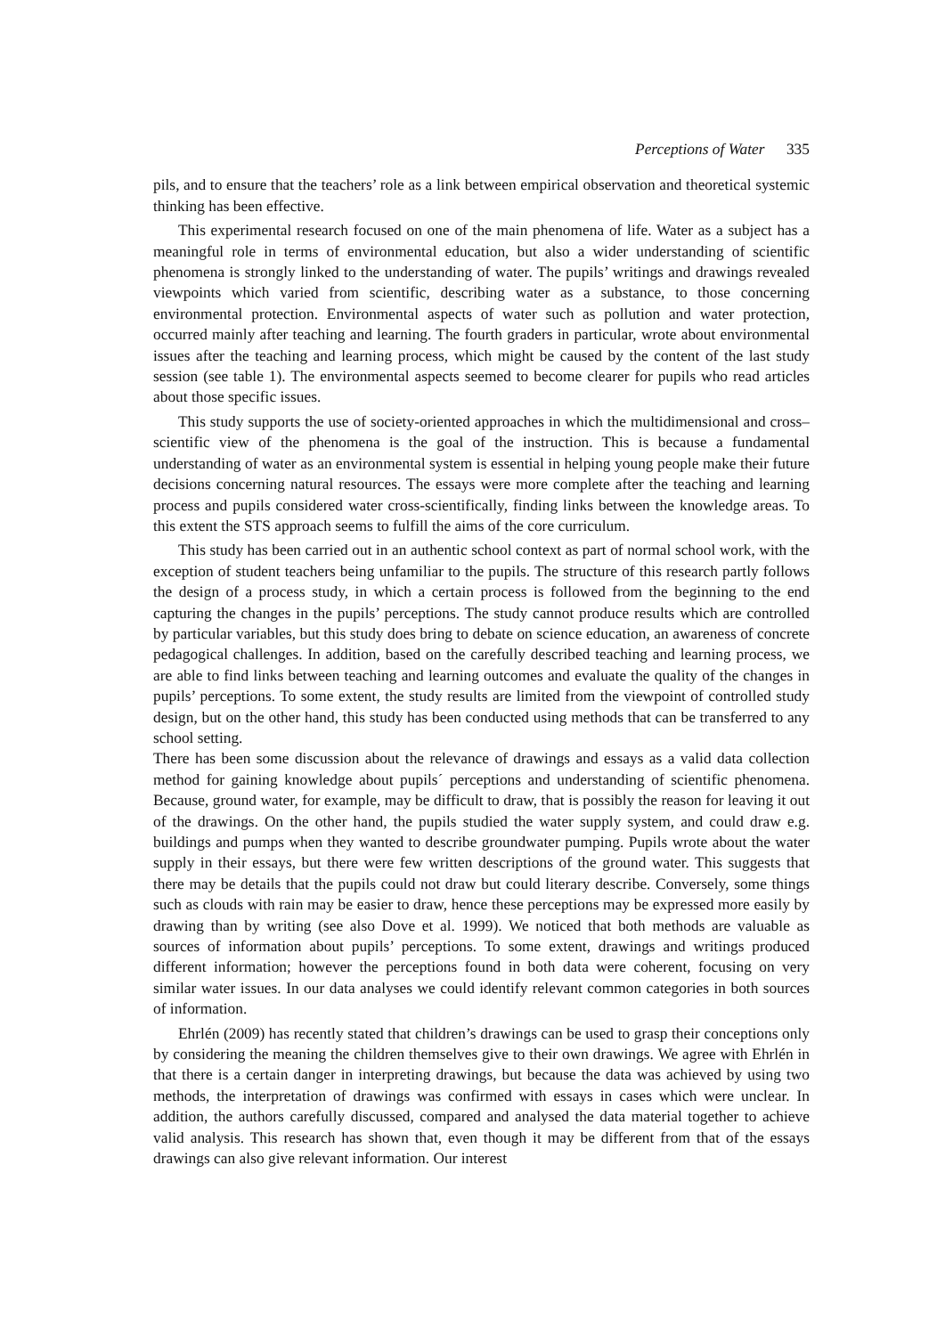Perceptions of Water 335
pils, and to ensure that the teachers’ role as a link between empirical observation and theoretical systemic thinking has been effective.
This experimental research focused on one of the main phenomena of life. Water as a subject has a meaningful role in terms of environmental education, but also a wider understanding of scientific phenomena is strongly linked to the understanding of water. The pupils’ writings and drawings revealed viewpoints which varied from scientific, describing water as a substance, to those concerning environmental protection. Environmental aspects of water such as pollution and water protection, occurred mainly after teaching and learning. The fourth graders in particular, wrote about environmental issues after the teaching and learning process, which might be caused by the content of the last study session (see table 1). The environmental aspects seemed to become clearer for pupils who read articles about those specific issues.
This study supports the use of society-oriented approaches in which the multidimensional and cross–scientific view of the phenomena is the goal of the instruction. This is because a fundamental understanding of water as an environmental system is essential in helping young people make their future decisions concerning natural resources. The essays were more complete after the teaching and learning process and pupils considered water cross-scientifically, finding links between the knowledge areas. To this extent the STS approach seems to fulfill the aims of the core curriculum.
This study has been carried out in an authentic school context as part of normal school work, with the exception of student teachers being unfamiliar to the pupils. The structure of this research partly follows the design of a process study, in which a certain process is followed from the beginning to the end capturing the changes in the pupils’ perceptions. The study cannot produce results which are controlled by particular variables, but this study does bring to debate on science education, an awareness of concrete pedagogical challenges. In addition, based on the carefully described teaching and learning process, we are able to find links between teaching and learning outcomes and evaluate the quality of the changes in pupils’ perceptions. To some extent, the study results are limited from the viewpoint of controlled study design, but on the other hand, this study has been conducted using methods that can be transferred to any school setting.
There has been some discussion about the relevance of drawings and essays as a valid data collection method for gaining knowledge about pupils´ perceptions and understanding of scientific phenomena. Because, ground water, for example, may be difficult to draw, that is possibly the reason for leaving it out of the drawings. On the other hand, the pupils studied the water supply system, and could draw e.g. buildings and pumps when they wanted to describe groundwater pumping. Pupils wrote about the water supply in their essays, but there were few written descriptions of the ground water. This suggests that there may be details that the pupils could not draw but could literary describe. Conversely, some things such as clouds with rain may be easier to draw, hence these perceptions may be expressed more easily by drawing than by writing (see also Dove et al. 1999). We noticed that both methods are valuable as sources of information about pupils’ perceptions. To some extent, drawings and writings produced different information; however the perceptions found in both data were coherent, focusing on very similar water issues. In our data analyses we could identify relevant common categories in both sources of information.
Ehrlén (2009) has recently stated that children’s drawings can be used to grasp their conceptions only by considering the meaning the children themselves give to their own drawings. We agree with Ehrlén in that there is a certain danger in interpreting drawings, but because the data was achieved by using two methods, the interpretation of drawings was confirmed with essays in cases which were unclear. In addition, the authors carefully discussed, compared and analysed the data material together to achieve valid analysis. This research has shown that, even though it may be different from that of the essays drawings can also give relevant information. Our interest